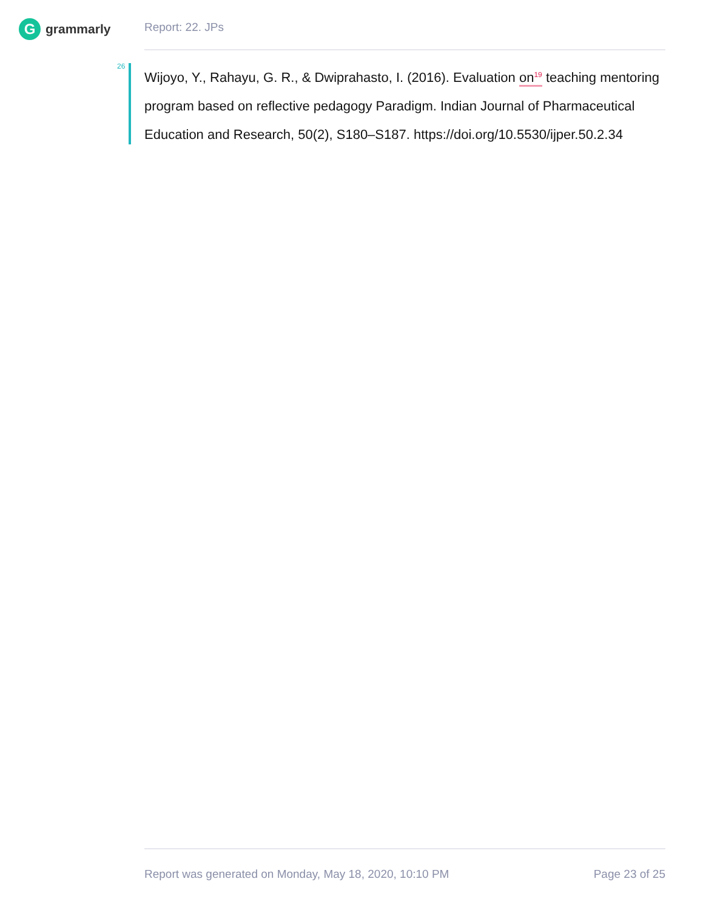G
grammarly
Report: 22. JPs
26
Wijoyo, Y., Rahayu, G. R., & Dwiprahasto, I. (2016). Evaluation on<sup>19</sup> teaching mentoring program based on reflective pedagogy Paradigm. Indian Journal of Pharmaceutical Education and Research, 50(2), S180–S187. https://doi.org/10.5530/ijper.50.2.34
Report was generated on Monday, May 18, 2020, 10:10 PM Page 23 of 25